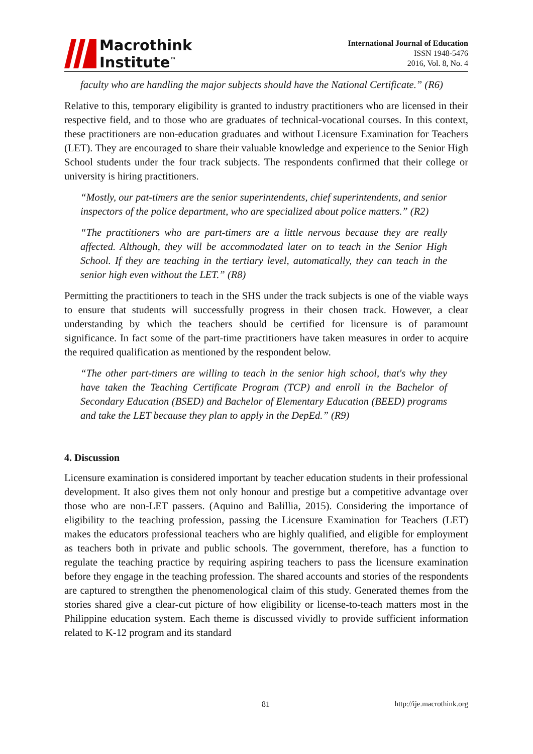Macrothink
Institute<sup>™</sup>
International Journal of Education
ISSN 1948-5476
2016, Vol. 8, No. 4
faculty who are handling the major subjects should have the National Certificate.” (R6)
Relative to this, temporary eligibility is granted to industry practitioners who are licensed in their respective field, and to those who are graduates of technical-vocational courses. In this context, these practitioners are non-education graduates and without Licensure Examination for Teachers (LET). They are encouraged to share their valuable knowledge and experience to the Senior High School students under the four track subjects. The respondents confirmed that their college or university is hiring practitioners.
“Mostly, our pat-timers are the senior superintendents, chief superintendents, and senior inspectors of the police department, who are specialized about police matters.” (R2)
“The practitioners who are part-timers are a little nervous because they are really affected. Although, they will be accommodated later on to teach in the Senior High School. If they are teaching in the tertiary level, automatically, they can teach in the senior high even without the LET.” (R8)
Permitting the practitioners to teach in the SHS under the track subjects is one of the viable ways to ensure that students will successfully progress in their chosen track. However, a clear understanding by which the teachers should be certified for licensure is of paramount significance. In fact some of the part-time practitioners have taken measures in order to acquire the required qualification as mentioned by the respondent below.
“The other part-timers are willing to teach in the senior high school, that's why they have taken the Teaching Certificate Program (TCP) and enroll in the Bachelor of Secondary Education (BSED) and Bachelor of Elementary Education (BEED) programs and take the LET because they plan to apply in the DepEd.” (R9)
4. Discussion
Licensure examination is considered important by teacher education students in their professional development. It also gives them not only honour and prestige but a competitive advantage over those who are non-LET passers. (Aquino and Balillia, 2015). Considering the importance of eligibility to the teaching profession, passing the Licensure Examination for Teachers (LET) makes the educators professional teachers who are highly qualified, and eligible for employment as teachers both in private and public schools. The government, therefore, has a function to regulate the teaching practice by requiring aspiring teachers to pass the licensure examination before they engage in the teaching profession. The shared accounts and stories of the respondents are captured to strengthen the phenomenological claim of this study. Generated themes from the stories shared give a clear-cut picture of how eligibility or license-to-teach matters most in the Philippine education system. Each theme is discussed vividly to provide sufficient information related to K-12 program and its standard
81 http://ije.macrothink.org